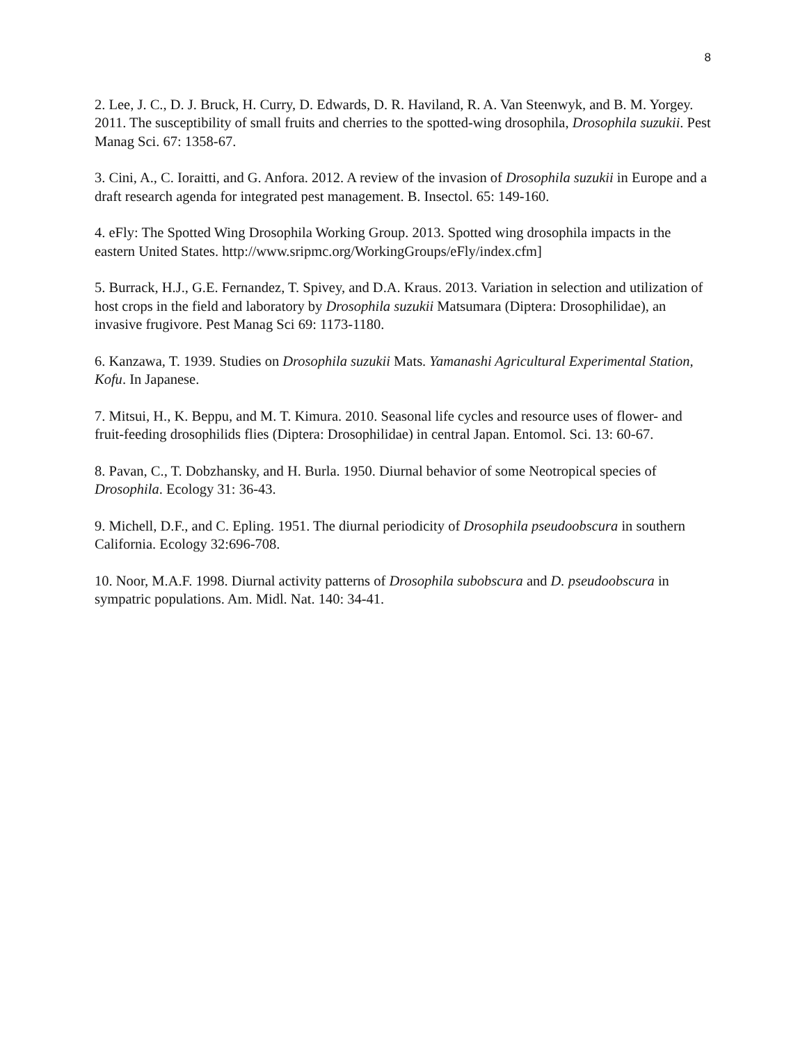8
2. Lee, J. C., D. J. Bruck, H. Curry, D. Edwards, D. R. Haviland, R. A. Van Steenwyk, and B. M. Yorgey. 2011. The susceptibility of small fruits and cherries to the spotted-wing drosophila, Drosophila suzukii. Pest Manag Sci. 67: 1358-67.
3. Cini, A., C. Ioraitti, and G. Anfora. 2012. A review of the invasion of Drosophila suzukii in Europe and a draft research agenda for integrated pest management. B. Insectol. 65: 149-160.
4. eFly: The Spotted Wing Drosophila Working Group. 2013. Spotted wing drosophila impacts in the eastern United States. http://www.sripmc.org/WorkingGroups/eFly/index.cfm]
5. Burrack, H.J., G.E. Fernandez, T. Spivey, and D.A. Kraus. 2013. Variation in selection and utilization of host crops in the field and laboratory by Drosophila suzukii Matsumara (Diptera: Drosophilidae), an invasive frugivore. Pest Manag Sci 69: 1173-1180.
6. Kanzawa, T. 1939. Studies on Drosophila suzukii Mats. Yamanashi Agricultural Experimental Station, Kofu. In Japanese.
7. Mitsui, H., K. Beppu, and M. T. Kimura. 2010. Seasonal life cycles and resource uses of flower- and fruit-feeding drosophilids flies (Diptera: Drosophilidae) in central Japan. Entomol. Sci. 13: 60-67.
8. Pavan, C., T. Dobzhansky, and H. Burla. 1950. Diurnal behavior of some Neotropical species of Drosophila. Ecology 31: 36-43.
9. Michell, D.F., and C. Epling. 1951. The diurnal periodicity of Drosophila pseudoobscura in southern California. Ecology 32:696-708.
10. Noor, M.A.F. 1998. Diurnal activity patterns of Drosophila subobscura and D. pseudoobscura in sympatric populations. Am. Midl. Nat. 140: 34-41.